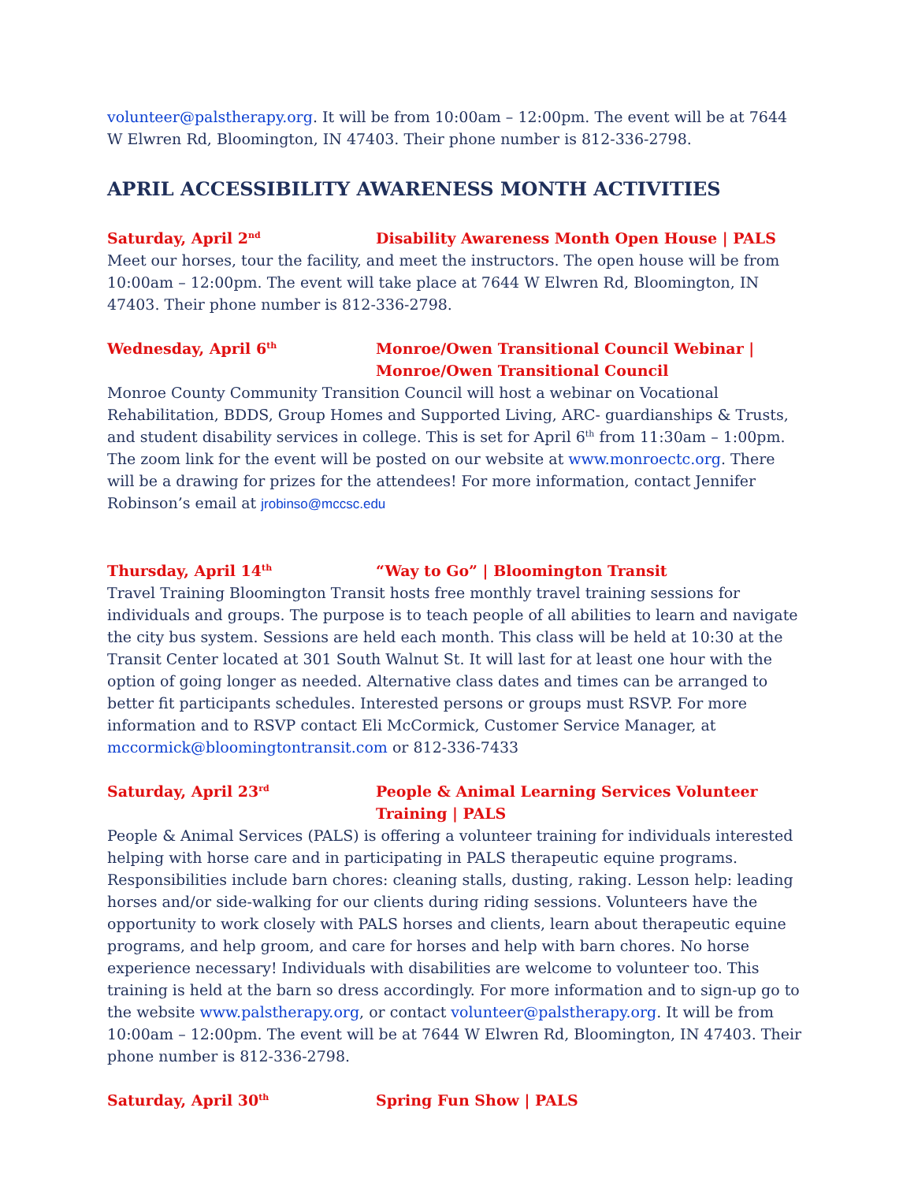volunteer@palstherapy.org. It will be from 10:00am – 12:00pm. The event will be at 7644 W Elwren Rd, Bloomington, IN 47403. Their phone number is 812-336-2798.
APRIL ACCESSIBILITY AWARENESS MONTH ACTIVITIES
Saturday, April 2<sup>nd</sup>
Disability Awareness Month Open House | PALS
Meet our horses, tour the facility, and meet the instructors. The open house will be from 10:00am – 12:00pm. The event will take place at 7644 W Elwren Rd, Bloomington, IN 47403. Their phone number is 812-336-2798.
Wednesday, April 6<sup>th</sup>
Monroe/Owen Transitional Council Webinar | Monroe/Owen Transitional Council
Monroe County Community Transition Council will host a webinar on Vocational Rehabilitation, BDDS, Group Homes and Supported Living, ARC- guardianships & Trusts, and student disability services in college. This is set for April 6<sup>th</sup> from 11:30am – 1:00pm. The zoom link for the event will be posted on our website at www.monroectc.org. There will be a drawing for prizes for the attendees! For more information, contact Jennifer Robinson’s email at jrobinso@mccsc.edu
Thursday, April 14<sup>th</sup>
“Way to Go” | Bloomington Transit
Travel Training Bloomington Transit hosts free monthly travel training sessions for individuals and groups. The purpose is to teach people of all abilities to learn and navigate the city bus system. Sessions are held each month. This class will be held at 10:30 at the Transit Center located at 301 South Walnut St. It will last for at least one hour with the option of going longer as needed. Alternative class dates and times can be arranged to better fit participants schedules. Interested persons or groups must RSVP. For more information and to RSVP contact Eli McCormick, Customer Service Manager, at mccormick@bloomingtontransit.com or 812-336-7433
Saturday, April 23<sup>rd</sup>
People & Animal Learning Services Volunteer Training | PALS
People & Animal Services (PALS) is offering a volunteer training for individuals interested helping with horse care and in participating in PALS therapeutic equine programs. Responsibilities include barn chores: cleaning stalls, dusting, raking. Lesson help: leading horses and/or side-walking for our clients during riding sessions. Volunteers have the opportunity to work closely with PALS horses and clients, learn about therapeutic equine programs, and help groom, and care for horses and help with barn chores. No horse experience necessary! Individuals with disabilities are welcome to volunteer too. This training is held at the barn so dress accordingly. For more information and to sign-up go to the website www.palstherapy.org, or contact volunteer@palstherapy.org. It will be from 10:00am – 12:00pm. The event will be at 7644 W Elwren Rd, Bloomington, IN 47403. Their phone number is 812-336-2798.
Saturday, April 30<sup>th</sup>
Spring Fun Show | PALS